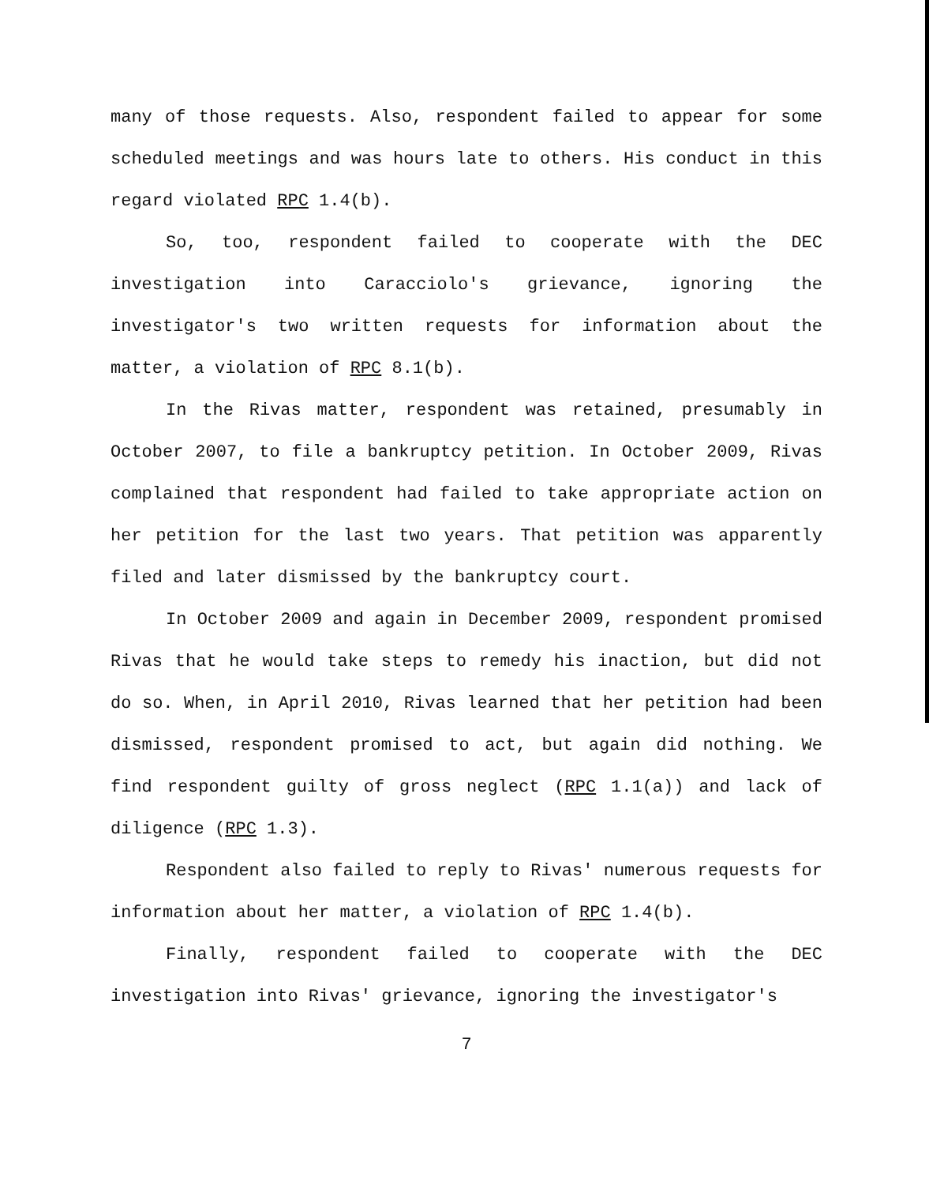many of those requests. Also, respondent failed to appear for some scheduled meetings and was hours late to others. His conduct in this regard violated RPC 1.4(b).
So, too, respondent failed to cooperate with the DEC investigation into Caracciolo's grievance, ignoring the investigator's two written requests for information about the matter, a violation of RPC 8.1(b).
In the Rivas matter, respondent was retained, presumably in October 2007, to file a bankruptcy petition. In October 2009, Rivas complained that respondent had failed to take appropriate action on her petition for the last two years. That petition was apparently filed and later dismissed by the bankruptcy court.
In October 2009 and again in December 2009, respondent promised Rivas that he would take steps to remedy his inaction, but did not do so. When, in April 2010, Rivas learned that her petition had been dismissed, respondent promised to act, but again did nothing. We find respondent guilty of gross neglect (RPC 1.1(a)) and lack of diligence (RPC 1.3).
Respondent also failed to reply to Rivas' numerous requests for information about her matter, a violation of RPC 1.4(b).
Finally, respondent failed to cooperate with the DEC investigation into Rivas' grievance, ignoring the investigator's
7